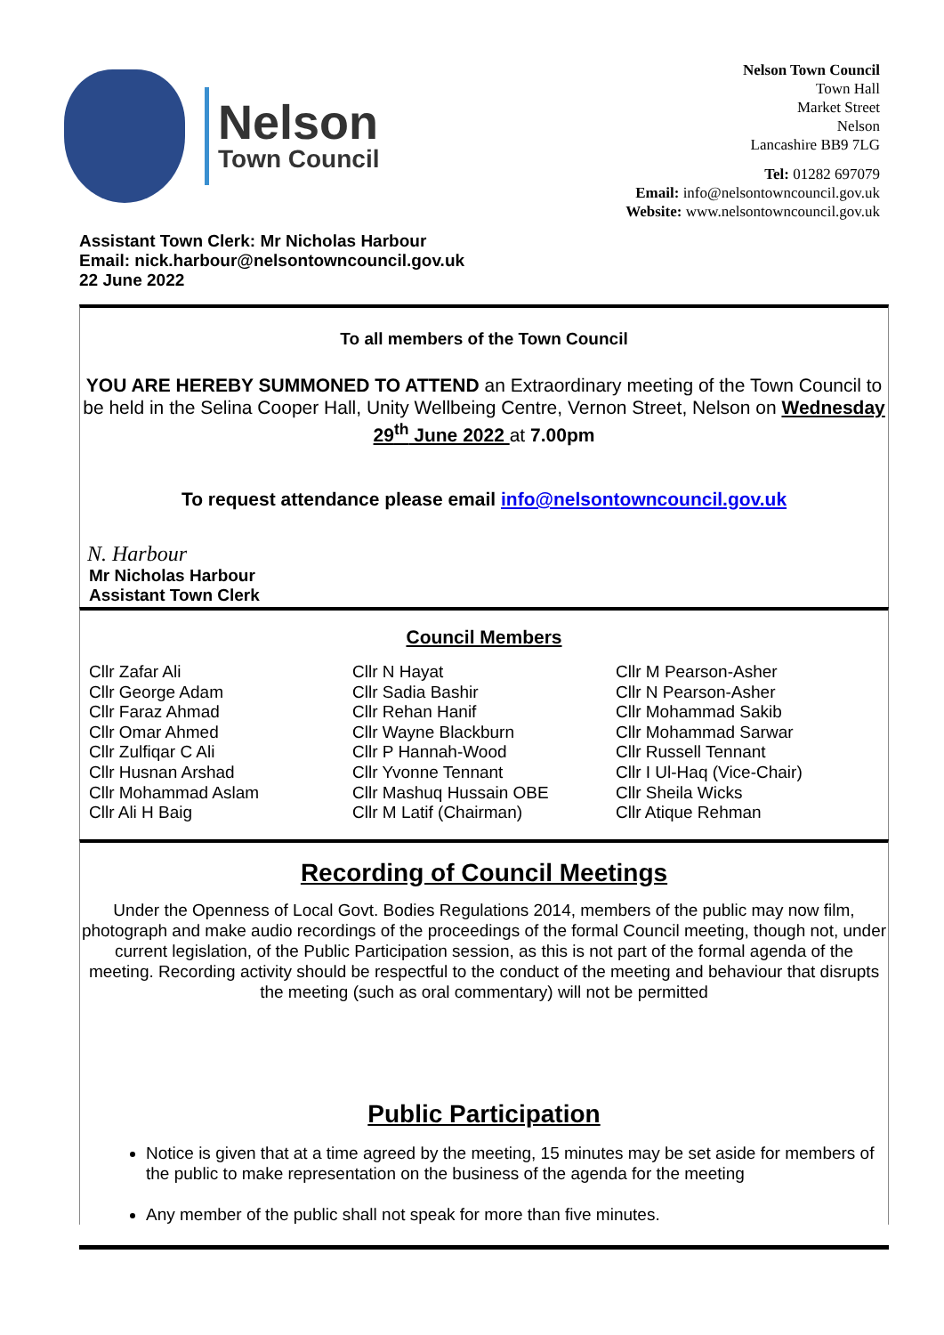Nelson
Town Council
Nelson Town Council
Town Hall
Market Street
Nelson
Lancashire BB9 7LG
Tel: 01282 697079
Email: info@nelsontowncouncil.gov.uk
Website: www.nelsontowncouncil.gov.uk
Assistant Town Clerk: Mr Nicholas Harbour
Email: nick.harbour@nelsontowncouncil.gov.uk
22 June 2022
To all members of the Town Council
YOU ARE HEREBY SUMMONED TO ATTEND an Extraordinary meeting of the Town Council to be held in the Selina Cooper Hall, Unity Wellbeing Centre, Vernon Street, Nelson on Wednesday 29<sup>th</sup> June 2022 at 7.00pm
To request attendance please email info@nelsontowncouncil.gov.uk
N. Harbour
Mr Nicholas Harbour
Assistant Town Clerk
Council Members
Cllr Zafar Ali
Cllr George Adam
Cllr Faraz Ahmad
Cllr Omar Ahmed
Cllr Zulfiqar C Ali
Cllr Husnan Arshad
Cllr Mohammad Aslam
Cllr Ali H Baig
Cllr N Hayat
Cllr Sadia Bashir
Cllr Rehan Hanif
Cllr Wayne Blackburn
Cllr P Hannah-Wood
Cllr Yvonne Tennant
Cllr Mashuq Hussain OBE
Cllr M Latif (Chairman)
Cllr M Pearson-Asher
Cllr N Pearson-Asher
Cllr Mohammad Sakib
Cllr Mohammad Sarwar
Cllr Russell Tennant
Cllr I Ul-Haq (Vice-Chair)
Cllr Sheila Wicks
Cllr Atique Rehman
Recording of Council Meetings
Under the Openness of Local Govt. Bodies Regulations 2014, members of the public may now film, photograph and make audio recordings of the proceedings of the formal Council meeting, though not, under current legislation, of the Public Participation session, as this is not part of the formal agenda of the meeting. Recording activity should be respectful to the conduct of the meeting and behaviour that disrupts the meeting (such as oral commentary) will not be permitted
Public Participation
Notice is given that at a time agreed by the meeting, 15 minutes may be set aside for members of the public to make representation on the business of the agenda for the meeting
Any member of the public shall not speak for more than five minutes.